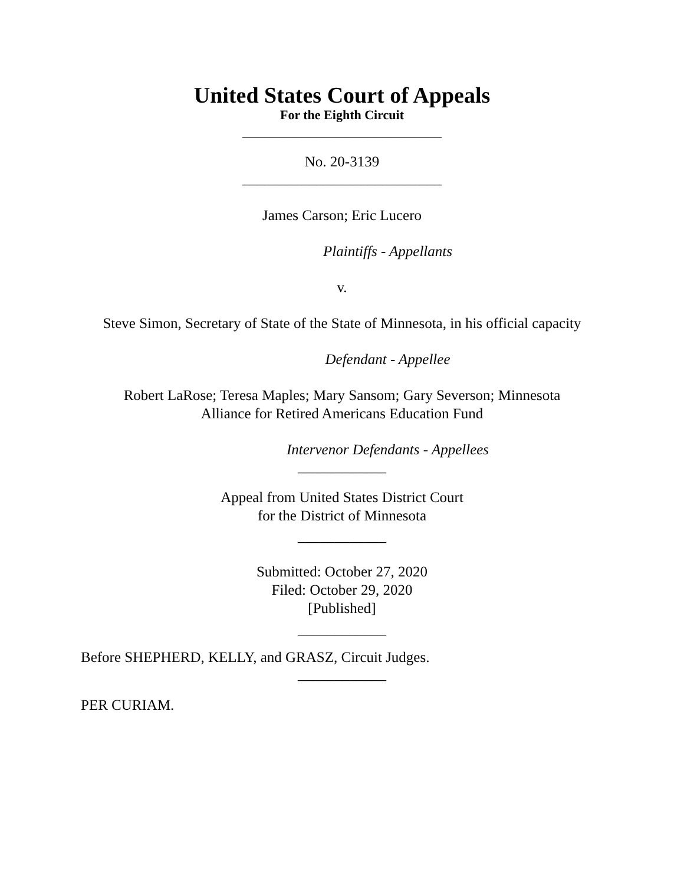United States Court of Appeals
For the Eighth Circuit
___________________________
No. 20-3139
___________________________
James Carson; Eric Lucero
Plaintiffs - Appellants
v.
Steve Simon, Secretary of State of the State of Minnesota, in his official capacity
Defendant - Appellee
Robert LaRose; Teresa Maples; Mary Sansom; Gary Severson; Minnesota
Alliance for Retired Americans Education Fund
Intervenor Defendants - Appellees
____________
Appeal from United States District Court
for the District of Minnesota
____________
Submitted: October 27, 2020
Filed: October 29, 2020
[Published]
____________
Before SHEPHERD, KELLY, and GRASZ, Circuit Judges.
____________
PER CURIAM.